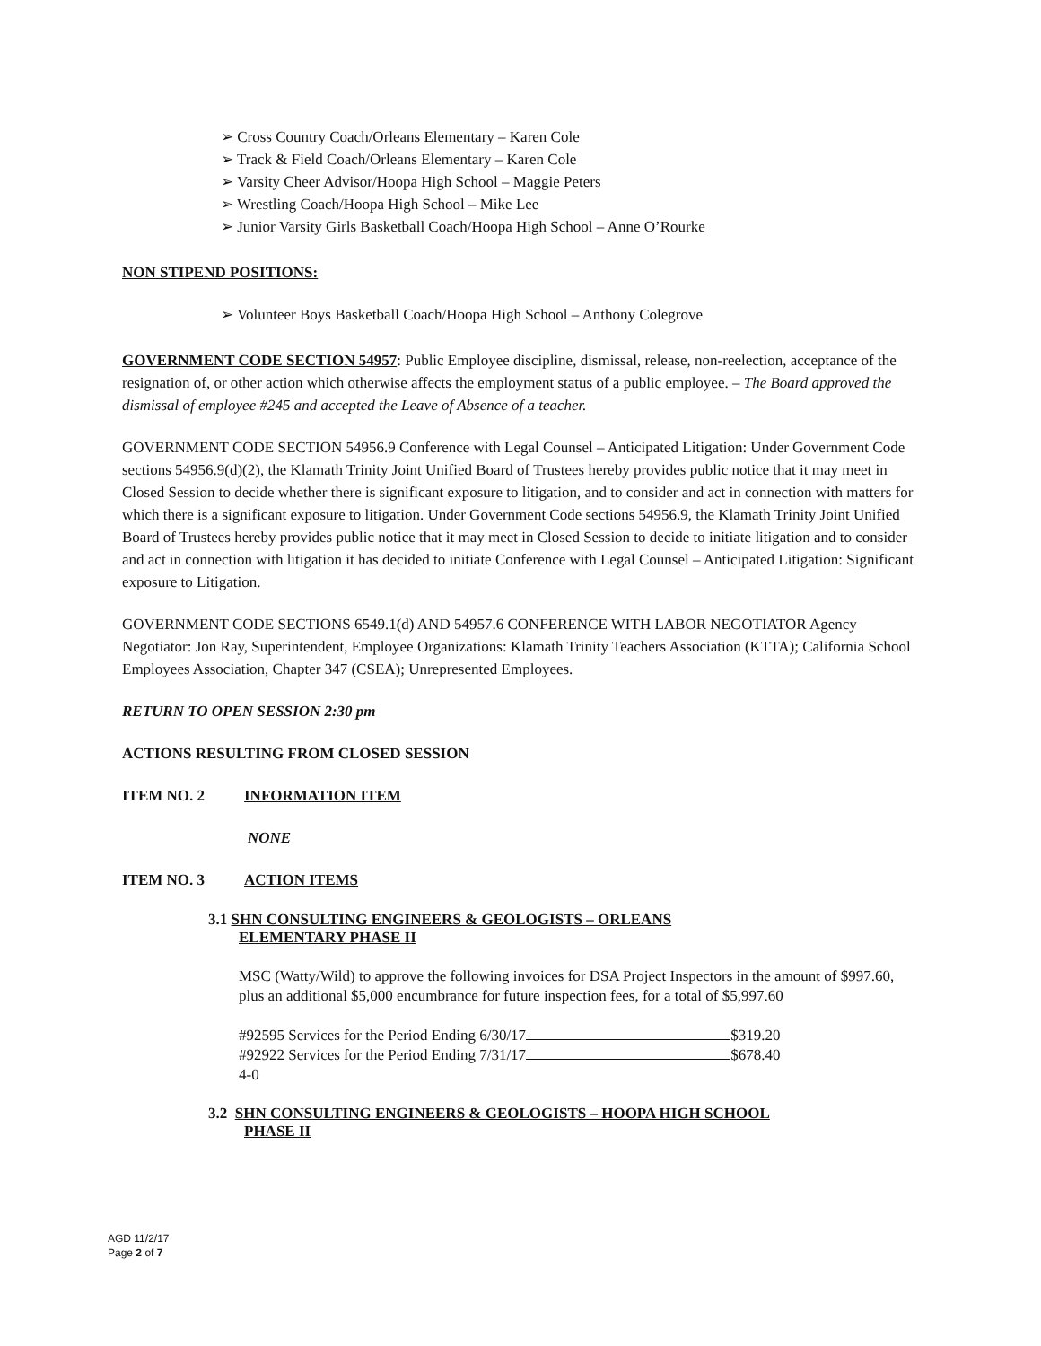➢ Cross Country Coach/Orleans Elementary – Karen Cole
➢ Track & Field Coach/Orleans Elementary – Karen Cole
➢ Varsity Cheer Advisor/Hoopa High School – Maggie Peters
➢ Wrestling Coach/Hoopa High School – Mike Lee
➢ Junior Varsity Girls Basketball Coach/Hoopa High School – Anne O’Rourke
NON STIPEND POSITIONS:
➢ Volunteer Boys Basketball Coach/Hoopa High School – Anthony Colegrove
GOVERNMENT CODE SECTION 54957: Public Employee discipline, dismissal, release, non-reelection, acceptance of the resignation of, or other action which otherwise affects the employment status of a public employee. – The Board approved the dismissal of employee #245 and accepted the Leave of Absence of a teacher.
GOVERNMENT CODE SECTION 54956.9 Conference with Legal Counsel – Anticipated Litigation: Under Government Code sections 54956.9(d)(2), the Klamath Trinity Joint Unified Board of Trustees hereby provides public notice that it may meet in Closed Session to decide whether there is significant exposure to litigation, and to consider and act in connection with matters for which there is a significant exposure to litigation. Under Government Code sections 54956.9, the Klamath Trinity Joint Unified Board of Trustees hereby provides public notice that it may meet in Closed Session to decide to initiate litigation and to consider and act in connection with litigation it has decided to initiate Conference with Legal Counsel – Anticipated Litigation: Significant exposure to Litigation.
GOVERNMENT CODE SECTIONS 6549.1(d) AND 54957.6 CONFERENCE WITH LABOR NEGOTIATOR Agency Negotiator: Jon Ray, Superintendent, Employee Organizations: Klamath Trinity Teachers Association (KTTA); California School Employees Association, Chapter 347 (CSEA); Unrepresented Employees.
RETURN TO OPEN SESSION 2:30 pm
ACTIONS RESULTING FROM CLOSED SESSION
ITEM NO. 2 INFORMATION ITEM
NONE
ITEM NO. 3 ACTION ITEMS
3.1 SHN CONSULTING ENGINEERS & GEOLOGISTS – ORLEANS
ELEMENTARY PHASE II
MSC (Watty/Wild) to approve the following invoices for DSA Project Inspectors in the amount of $997.60, plus an additional $5,000 encumbrance for future inspection fees, for a total of $5,997.60
#92595 Services for the Period Ending 6/30/17 $319.20
#92922 Services for the Period Ending 7/31/17 $678.40
4-0
3.2 SHN CONSULTING ENGINEERS & GEOLOGISTS – HOOPA HIGH SCHOOL
PHASE II
AGD 11/2/17
Page 2 of 7